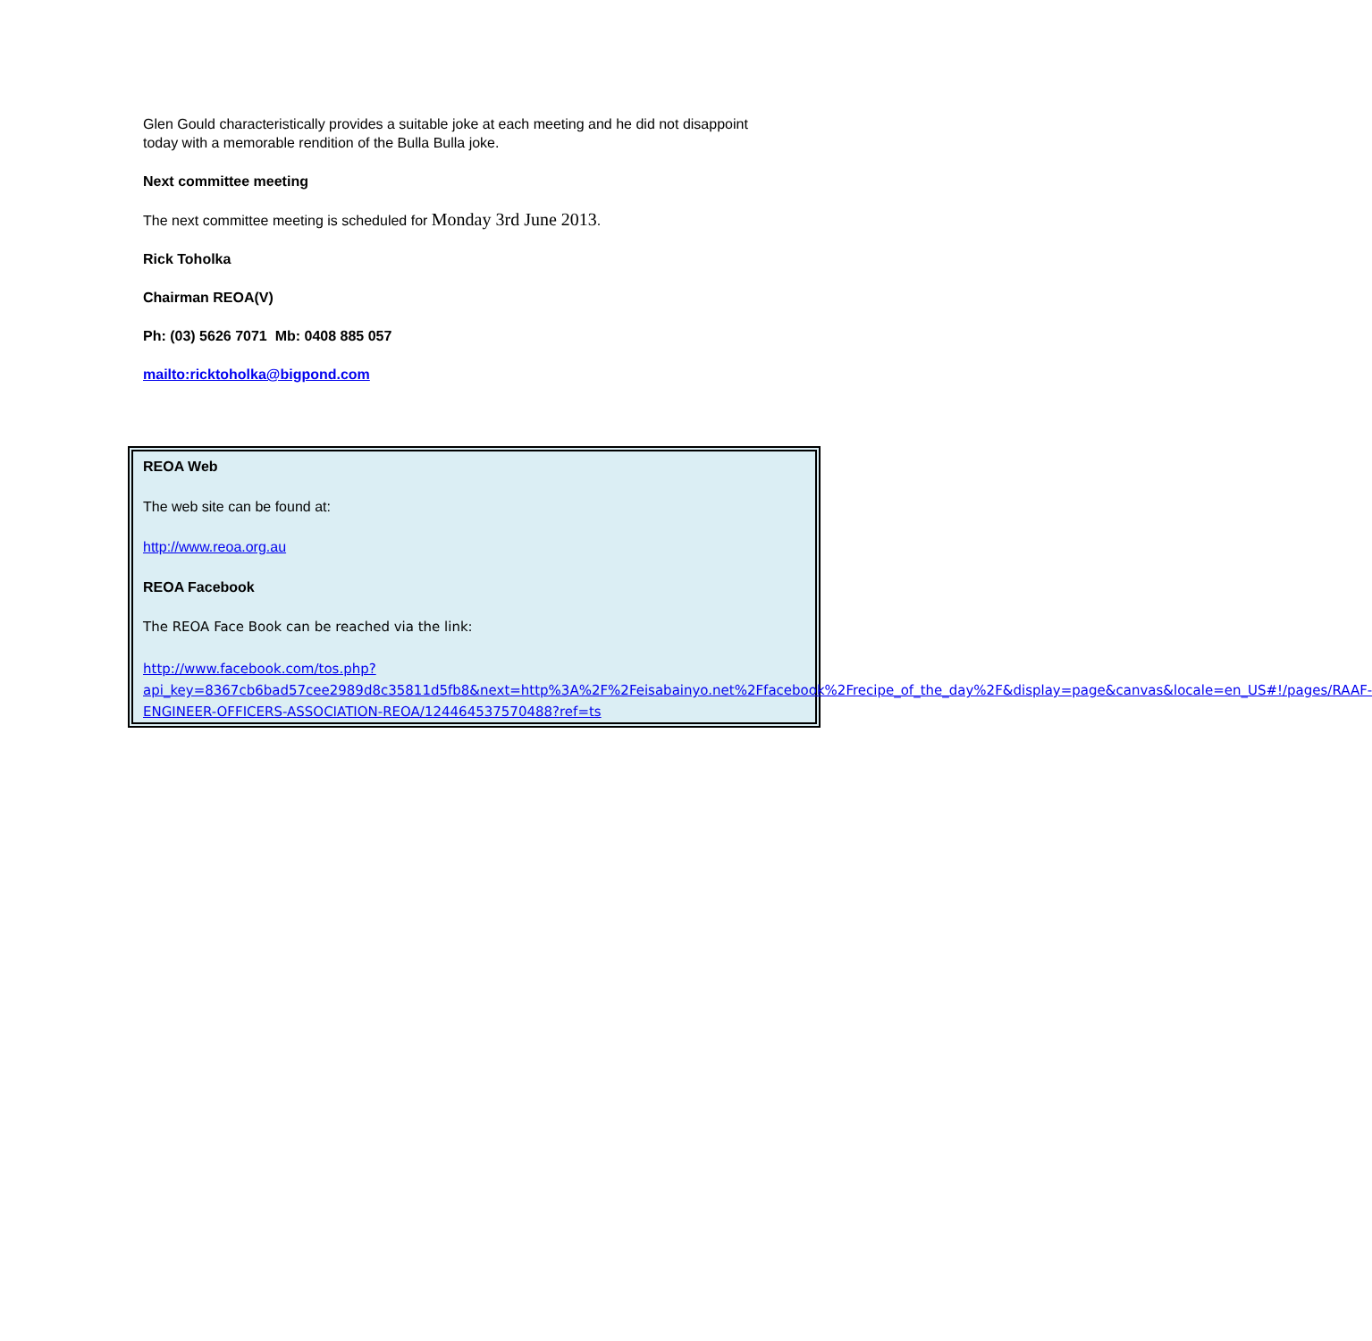Glen Gould characteristically provides a suitable joke at each meeting and he did not disappoint today with a memorable rendition of the Bulla Bulla joke.
Next committee meeting
The next committee meeting is scheduled for Monday 3rd June 2013.
Rick Toholka
Chairman REOA(V)
Ph: (03) 5626 7071 Mb: 0408 885 057
mailto:ricktoholka@bigpond.com
REOA Web
The web site can be found at:
http://www.reoa.org.au
REOA Facebook
The REOA Face Book can be reached via the link:
http://www.facebook.com/tos.php?api_key=8367cb6bad57cee2989d8c35811d5fb8&next=http%3A%2F%2Feisabainyo.net%2Ffacebook%2Frecipe_of_the_day%2F&display=page&canvas&locale=en_US#!/pages/RAAF-ENGINEER-OFFICERS-ASSOCIATION-REOA/124464537570488?ref=ts